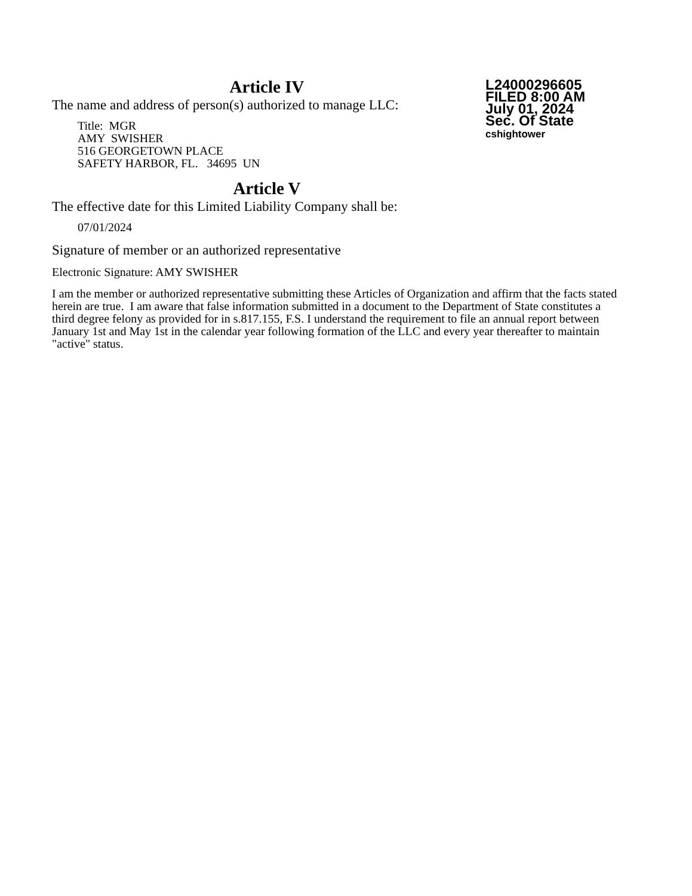L24000296605
FILED 8:00 AM
July 01, 2024
Sec. Of State
cshightower
Article IV
The name and address of person(s) authorized to manage LLC:
Title: MGR
AMY SWISHER
516 GEORGETOWN PLACE
SAFETY HARBOR, FL. 34695 UN
Article V
The effective date for this Limited Liability Company shall be:
07/01/2024
Signature of member or an authorized representative
Electronic Signature: AMY SWISHER
I am the member or authorized representative submitting these Articles of Organization and affirm that the facts stated herein are true. I am aware that false information submitted in a document to the Department of State constitutes a third degree felony as provided for in s.817.155, F.S. I understand the requirement to file an annual report between January 1st and May 1st in the calendar year following formation of the LLC and every year thereafter to maintain "active" status.